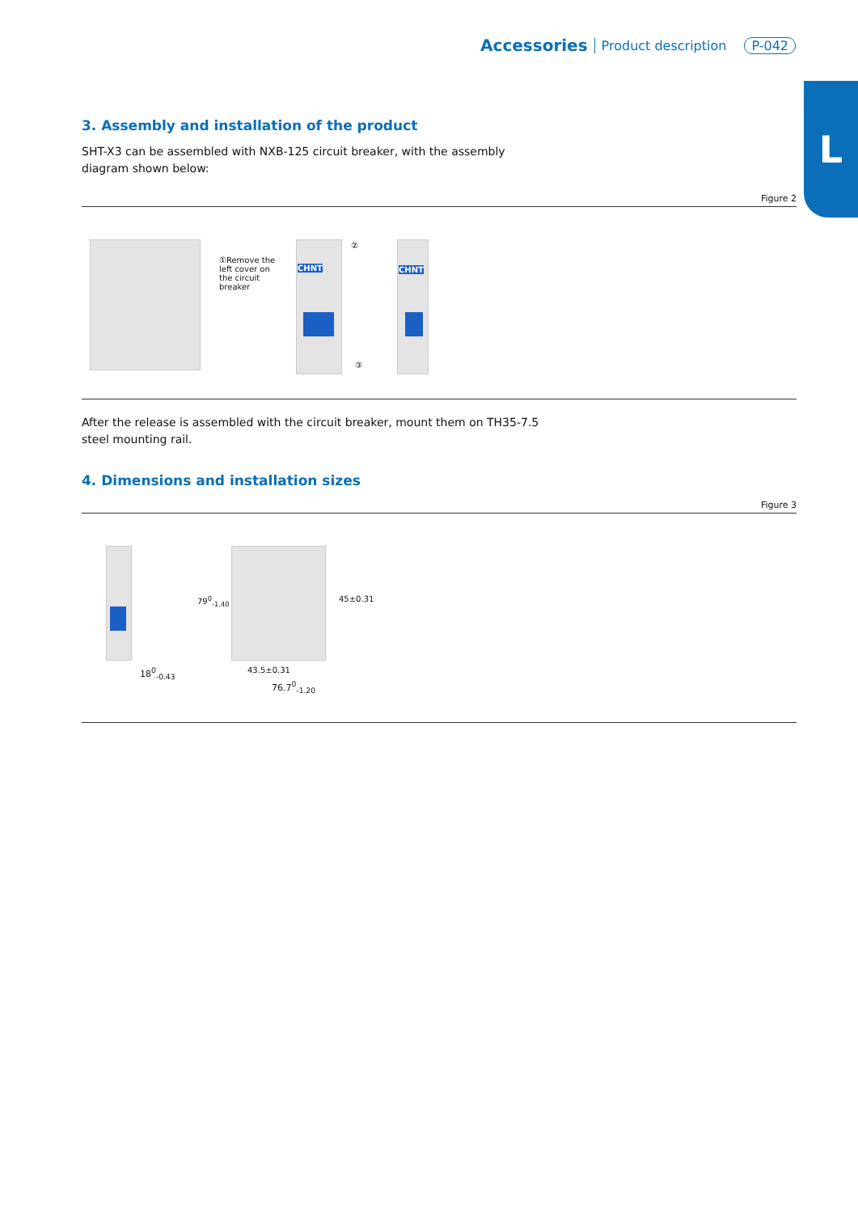Accessories Product description P-042
L
3. Assembly and installation of the product
SHT-X3 can be assembled with NXB-125 circuit breaker, with the assembly diagram shown below:
Figure 2
①Remove the left cover on the circuit breaker
CHNT
②
③
CHNT
After the release is assembled with the circuit breaker, mount them on TH35-7.5 steel mounting rail.
4. Dimensions and installation sizes
Figure 3
18<sup>0</sup><sub>-0.43</sub>
79<sup>0</sup><sub>-1.40</sub> 45±0.31
43.5±0.31
76.7<sup>0</sup><sub>-1.20</sub>